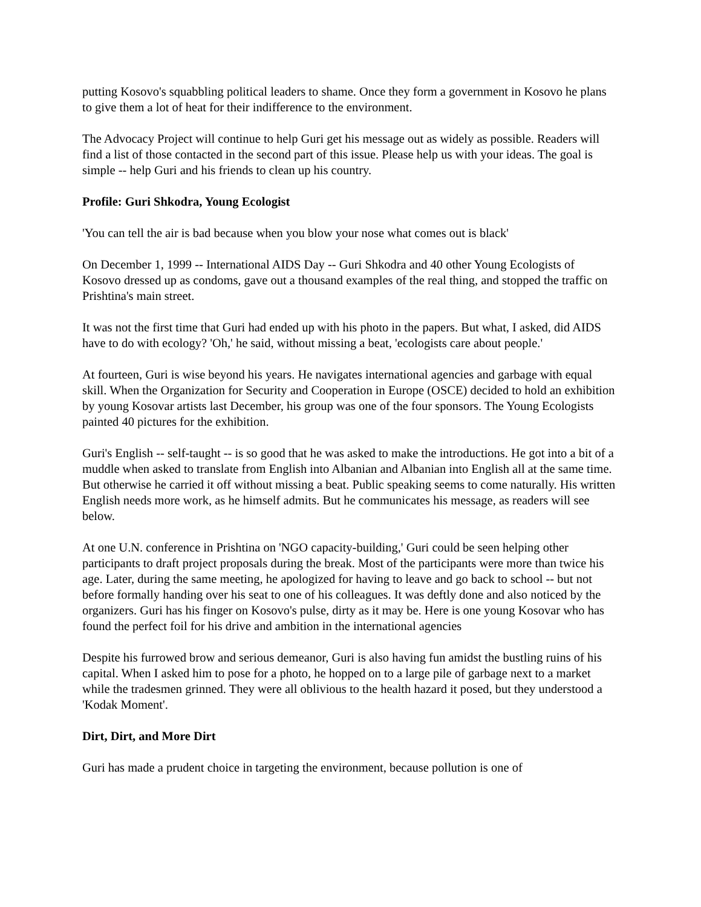putting Kosovo's squabbling political leaders to shame. Once they form a government in Kosovo he plans to give them a lot of heat for their indifference to the environment.
The Advocacy Project will continue to help Guri get his message out as widely as possible. Readers will find a list of those contacted in the second part of this issue. Please help us with your ideas. The goal is simple -- help Guri and his friends to clean up his country.
Profile: Guri Shkodra, Young Ecologist
'You can tell the air is bad because when you blow your nose what comes out is black'
On December 1, 1999 -- International AIDS Day -- Guri Shkodra and 40 other Young Ecologists of Kosovo dressed up as condoms, gave out a thousand examples of the real thing, and stopped the traffic on Prishtina's main street.
It was not the first time that Guri had ended up with his photo in the papers. But what, I asked, did AIDS have to do with ecology? 'Oh,' he said, without missing a beat, 'ecologists care about people.'
At fourteen, Guri is wise beyond his years. He navigates international agencies and garbage with equal skill. When the Organization for Security and Cooperation in Europe (OSCE) decided to hold an exhibition by young Kosovar artists last December, his group was one of the four sponsors. The Young Ecologists painted 40 pictures for the exhibition.
Guri's English -- self-taught -- is so good that he was asked to make the introductions. He got into a bit of a muddle when asked to translate from English into Albanian and Albanian into English all at the same time. But otherwise he carried it off without missing a beat. Public speaking seems to come naturally. His written English needs more work, as he himself admits. But he communicates his message, as readers will see below.
At one U.N. conference in Prishtina on 'NGO capacity-building,' Guri could be seen helping other participants to draft project proposals during the break. Most of the participants were more than twice his age. Later, during the same meeting, he apologized for having to leave and go back to school -- but not before formally handing over his seat to one of his colleagues. It was deftly done and also noticed by the organizers. Guri has his finger on Kosovo's pulse, dirty as it may be. Here is one young Kosovar who has found the perfect foil for his drive and ambition in the international agencies
Despite his furrowed brow and serious demeanor, Guri is also having fun amidst the bustling ruins of his capital. When I asked him to pose for a photo, he hopped on to a large pile of garbage next to a market while the tradesmen grinned. They were all oblivious to the health hazard it posed, but they understood a 'Kodak Moment'.
Dirt, Dirt, and More Dirt
Guri has made a prudent choice in targeting the environment, because pollution is one of